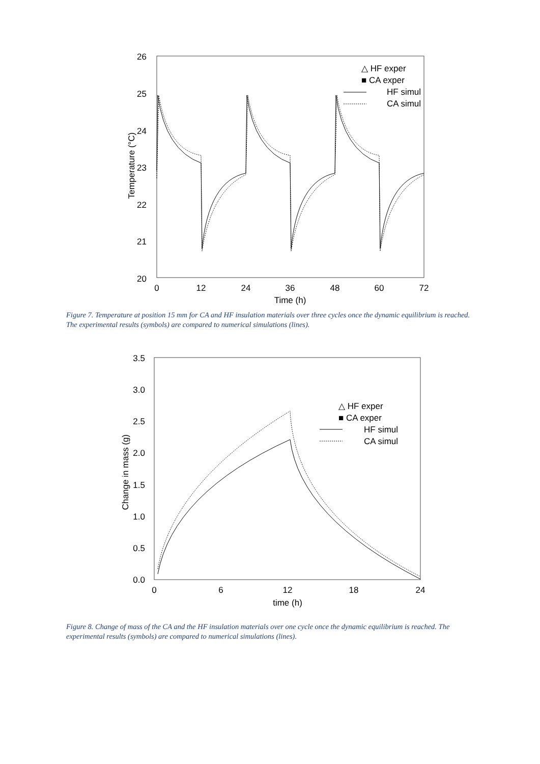26
25
24
23
22
21
20
0
12
24
36
48
60
72
Time (h)
Temperature (°C)
△ HF exper
■ CA exper
HF simul
CA simul
Figure 7. Temperature at position 15 mm for CA and HF insulation materials over three cycles once the dynamic equilibrium is reached. The experimental results (symbols) are compared to numerical simulations (lines).
3.5
3.0
2.5
2.0
1.5
1.0
0.5
0.0
0
6
12
18
24
time (h)
Change in mass (g)
△ HF exper
■ CA exper
HF simul
CA simul
Figure 8. Change of mass of the CA and the HF insulation materials over one cycle once the dynamic equilibrium is reached. The experimental results (symbols) are compared to numerical simulations (lines).